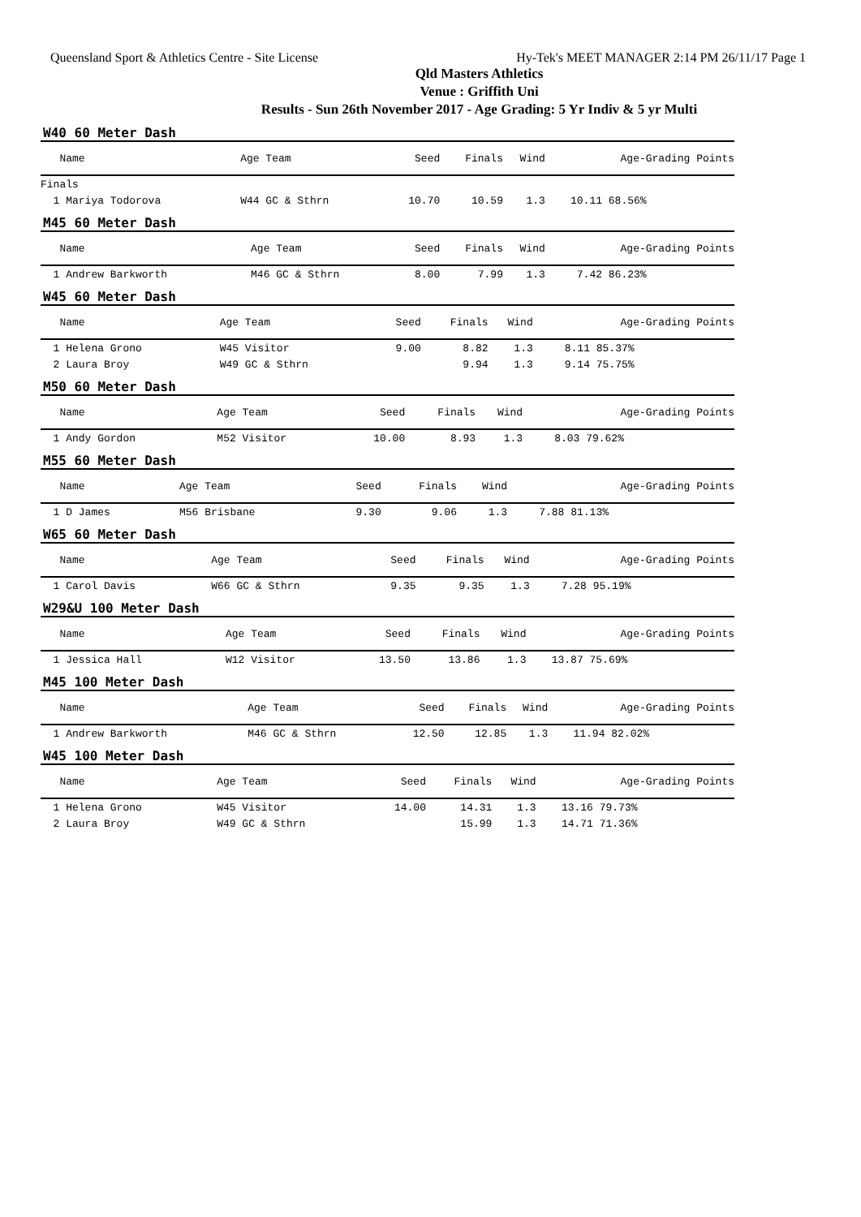Queensland Sport & Athletics Centre - Site License Hy-Tek's MEET MANAGER 2:14 PM 26/11/17 Page 1
Qld Masters Athletics
Venue : Griffith Uni
Results - Sun 26th November 2017 - Age Grading: 5 Yr Indiv & 5 yr Multi
W40 60 Meter Dash
| Name | Age Team | Seed | Finals | Wind | Age-Grading Points |
| --- | --- | --- | --- | --- | --- |
| Finals | | | | | |
| 1 Mariya Todorova | W44 GC & Sthrn | 10.70 | 10.59 | 1.3 | 10.11 68.56% |
M45 60 Meter Dash
| Name | Age Team | Seed | Finals | Wind | Age-Grading Points |
| --- | --- | --- | --- | --- | --- |
| 1 Andrew Barkworth | M46 GC & Sthrn | 8.00 | 7.99 | 1.3 | 7.42 86.23% |
W45 60 Meter Dash
| Name | Age Team | Seed | Finals | Wind | Age-Grading Points |
| --- | --- | --- | --- | --- | --- |
| 1 Helena Grono | W45 Visitor | 9.00 | 8.82 | 1.3 | 8.11 85.37% |
| 2 Laura Broy | W49 GC & Sthrn | | 9.94 | 1.3 | 9.14 75.75% |
M50 60 Meter Dash
| Name | Age Team | Seed | Finals | Wind | Age-Grading Points |
| --- | --- | --- | --- | --- | --- |
| 1 Andy Gordon | M52 Visitor | 10.00 | 8.93 | 1.3 | 8.03 79.62% |
M55 60 Meter Dash
| Name | Age Team | Seed | Finals | Wind | Age-Grading Points |
| --- | --- | --- | --- | --- | --- |
| 1 D James | M56 Brisbane | 9.30 | 9.06 | 1.3 | 7.88 81.13% |
W65 60 Meter Dash
| Name | Age Team | Seed | Finals | Wind | Age-Grading Points |
| --- | --- | --- | --- | --- | --- |
| 1 Carol Davis | W66 GC & Sthrn | 9.35 | 9.35 | 1.3 | 7.28 95.19% |
W29&U 100 Meter Dash
| Name | Age Team | Seed | Finals | Wind | Age-Grading Points |
| --- | --- | --- | --- | --- | --- |
| 1 Jessica Hall | W12 Visitor | 13.50 | 13.86 | 1.3 | 13.87 75.69% |
M45 100 Meter Dash
| Name | Age Team | Seed | Finals | Wind | Age-Grading Points |
| --- | --- | --- | --- | --- | --- |
| 1 Andrew Barkworth | M46 GC & Sthrn | 12.50 | 12.85 | 1.3 | 11.94 82.02% |
W45 100 Meter Dash
| Name | Age Team | Seed | Finals | Wind | Age-Grading Points |
| --- | --- | --- | --- | --- | --- |
| 1 Helena Grono | W45 Visitor | 14.00 | 14.31 | 1.3 | 13.16 79.73% |
| 2 Laura Broy | W49 GC & Sthrn | | 15.99 | 1.3 | 14.71 71.36% |